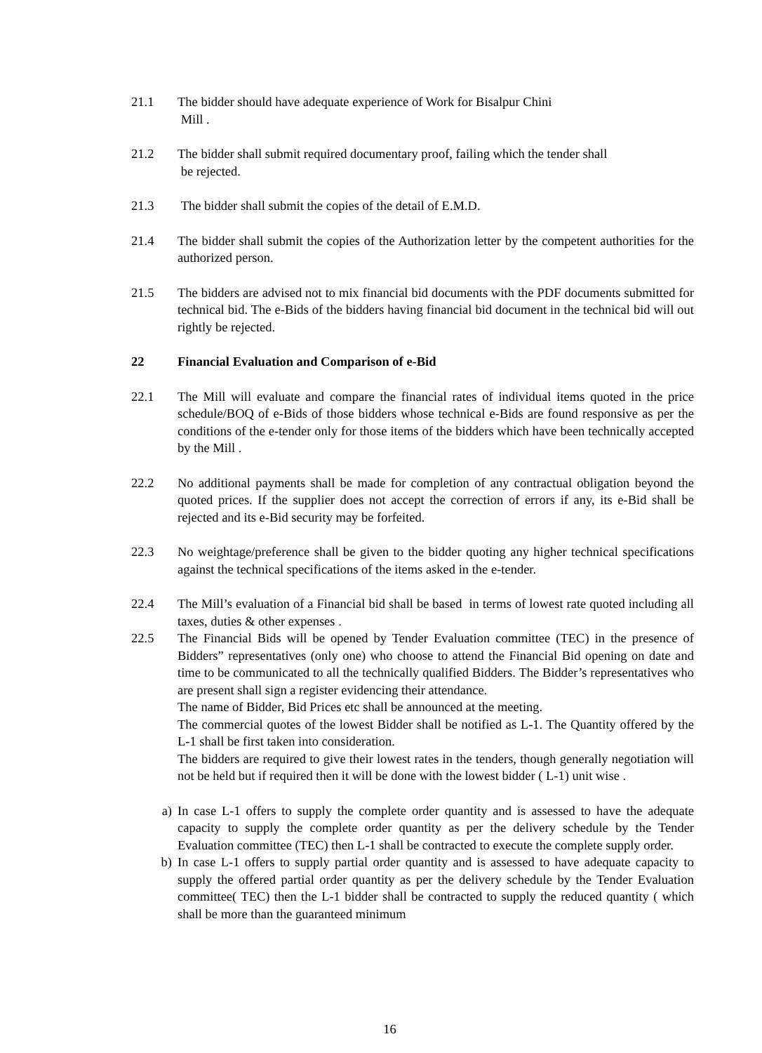21.1 The bidder should have adequate experience of Work for Bisalpur Chini
Mill .
21.2 The bidder shall submit required documentary proof, failing which the tender shall
be rejected.
21.3 The bidder shall submit the copies of the detail of E.M.D.
21.4 The bidder shall submit the copies of the Authorization letter by the competent authorities for the authorized person.
21.5 The bidders are advised not to mix financial bid documents with the PDF documents submitted for technical bid. The e-Bids of the bidders having financial bid document in the technical bid will out rightly be rejected.
22 Financial Evaluation and Comparison of e-Bid
22.1 The Mill will evaluate and compare the financial rates of individual items quoted in the price schedule/BOQ of e-Bids of those bidders whose technical e-Bids are found responsive as per the conditions of the e-tender only for those items of the bidders which have been technically accepted by the Mill .
22.2 No additional payments shall be made for completion of any contractual obligation beyond the quoted prices. If the supplier does not accept the correction of errors if any, its e-Bid shall be rejected and its e-Bid security may be forfeited.
22.3 No weightage/preference shall be given to the bidder quoting any higher technical specifications against the technical specifications of the items asked in the e-tender.
22.4 The Mill’s evaluation of a Financial bid shall be based in terms of lowest rate quoted including all taxes, duties & other expenses .
22.5 The Financial Bids will be opened by Tender Evaluation committee (TEC) in the presence of Bidders” representatives (only one) who choose to attend the Financial Bid opening on date and time to be communicated to all the technically qualified Bidders. The Bidder’s representatives who are present shall sign a register evidencing their attendance.
The name of Bidder, Bid Prices etc shall be announced at the meeting.
The commercial quotes of the lowest Bidder shall be notified as L-1. The Quantity offered by the L-1 shall be first taken into consideration.
The bidders are required to give their lowest rates in the tenders, though generally negotiation will not be held but if required then it will be done with the lowest bidder ( L-1) unit wise .
a) In case L-1 offers to supply the complete order quantity and is assessed to have the adequate capacity to supply the complete order quantity as per the delivery schedule by the Tender Evaluation committee (TEC) then L-1 shall be contracted to execute the complete supply order.
b) In case L-1 offers to supply partial order quantity and is assessed to have adequate capacity to supply the offered partial order quantity as per the delivery schedule by the Tender Evaluation committee( TEC) then the L-1 bidder shall be contracted to supply the reduced quantity ( which shall be more than the guaranteed minimum
16